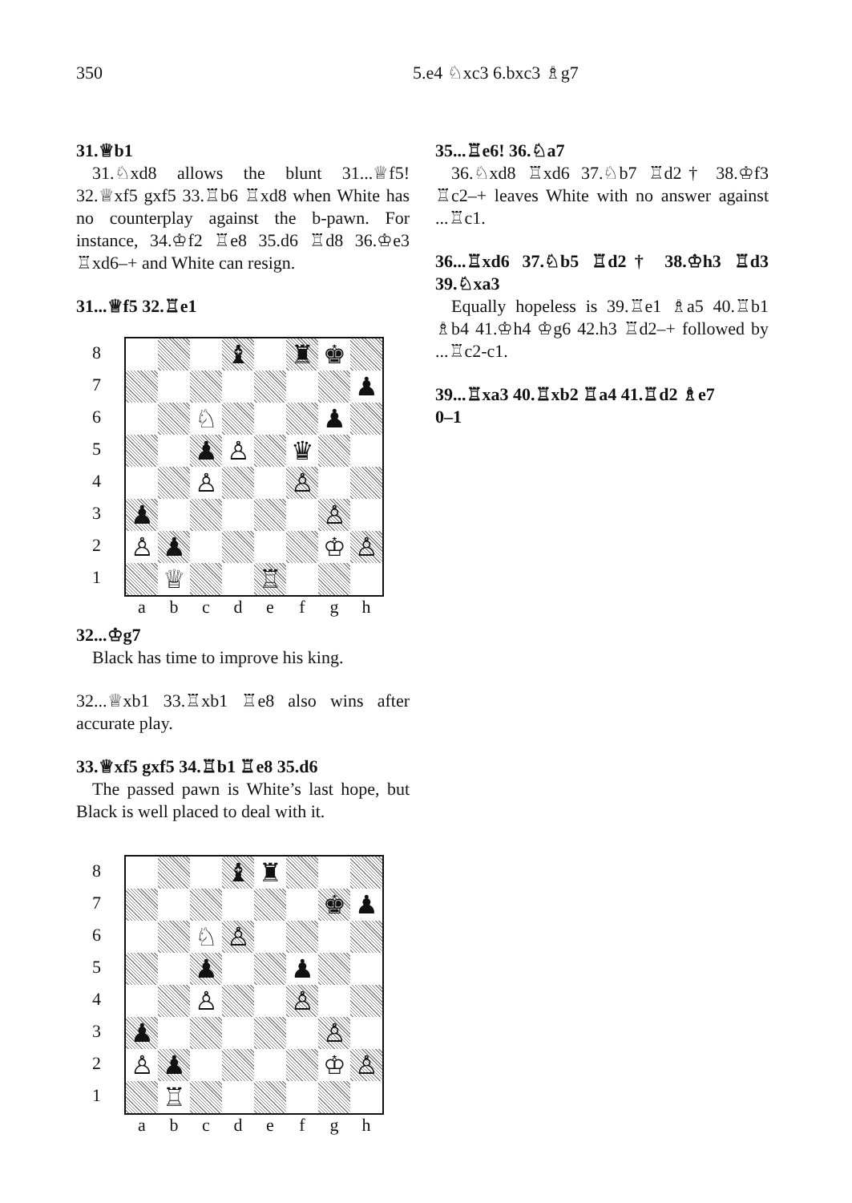350 5.e4 ♘xc3 6.bxc3 ♗g7
31.♕b1
31.♘xd8 allows the blunt 31...♕f5! 32.♕xf5 gxf5 33.♖b6 ♖xd8 when White has no counterplay against the b-pawn. For instance, 34.♔f2 ♖e8 35.d6 ♖d8 36.♔e3 ♖xd6–+ and White can resign.
31...♕f5 32.♖e1
87654321
| | | | ♝ | | ♜ | ♚ | |
| | | | | | | | ♟ |
| | | ♘ | | | | ♟ | |
| | | ♟ | ♙ | | ♛ | | |
| | | ♙ | | | ♙ | | |
| ♟ | | | | | | ♙ | |
| ♙ | ♟ | | | | | ♔ | ♙ |
| | ♕ | | | ♖ | | | |
abcdefgh
32...♔g7
Black has time to improve his king.
32...♕xb1 33.♖xb1 ♖e8 also wins after accurate play.
33.♕xf5 gxf5 34.♖b1 ♖e8 35.d6
The passed pawn is White’s last hope, but Black is well placed to deal with it.
87654321
| | | | ♝ | ♜ | | | |
| | | | | | | ♚ | ♟ |
| | | ♘ | ♙ | | | | |
| | | ♟ | | | ♟ | | |
| | | ♙ | | | ♙ | | |
| ♟ | | | | | | ♙ | |
| ♙ | ♟ | | | | | ♔ | ♙ |
| | ♖ | | | | | | |
abcdefgh
35...♖e6! 36.♘a7
36.♘xd8 ♖xd6 37.♘b7 ♖d2† 38.♔f3 ♖c2–+ leaves White with no answer against ...♖c1.
36...♖xd6 37.♘b5 ♖d2† 38.♔h3 ♖d3 39.♘xa3
Equally hopeless is 39.♖e1 ♗a5 40.♖b1 ♗b4 41.♔h4 ♔g6 42.h3 ♖d2–+ followed by ...♖c2-c1.
39...♖xa3 40.♖xb2 ♖a4 41.♖d2 ♗e7
0–1